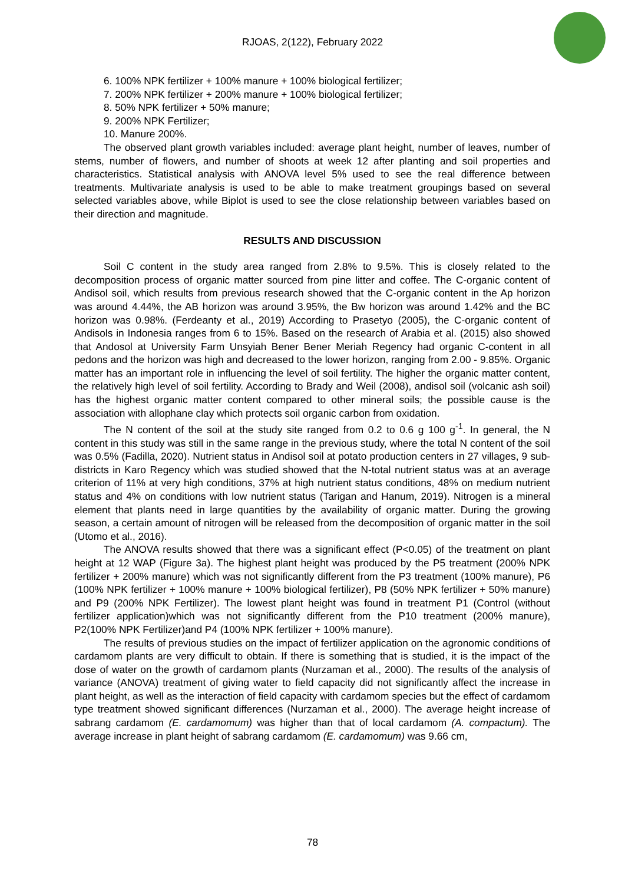RJOAS, 2(122), February 2022
6. 100% NPK fertilizer + 100% manure + 100% biological fertilizer;
7. 200% NPK fertilizer + 200% manure + 100% biological fertilizer;
8. 50% NPK fertilizer + 50% manure;
9. 200% NPK Fertilizer;
10. Manure 200%.
The observed plant growth variables included: average plant height, number of leaves, number of stems, number of flowers, and number of shoots at week 12 after planting and soil properties and characteristics. Statistical analysis with ANOVA level 5% used to see the real difference between treatments. Multivariate analysis is used to be able to make treatment groupings based on several selected variables above, while Biplot is used to see the close relationship between variables based on their direction and magnitude.
RESULTS AND DISCUSSION
Soil C content in the study area ranged from 2.8% to 9.5%. This is closely related to the decomposition process of organic matter sourced from pine litter and coffee. The C-organic content of Andisol soil, which results from previous research showed that the C-organic content in the Ap horizon was around 4.44%, the AB horizon was around 3.95%, the Bw horizon was around 1.42% and the BC horizon was 0.98%. (Ferdeanty et al., 2019) According to Prasetyo (2005), the C-organic content of Andisols in Indonesia ranges from 6 to 15%. Based on the research of Arabia et al. (2015) also showed that Andosol at University Farm Unsyiah Bener Bener Meriah Regency had organic C-content in all pedons and the horizon was high and decreased to the lower horizon, ranging from 2.00 - 9.85%. Organic matter has an important role in influencing the level of soil fertility. The higher the organic matter content, the relatively high level of soil fertility. According to Brady and Weil (2008), andisol soil (volcanic ash soil) has the highest organic matter content compared to other mineral soils; the possible cause is the association with allophane clay which protects soil organic carbon from oxidation.
The N content of the soil at the study site ranged from 0.2 to 0.6 g 100 g<sup>-1</sup>. In general, the N content in this study was still in the same range in the previous study, where the total N content of the soil was 0.5% (Fadilla, 2020). Nutrient status in Andisol soil at potato production centers in 27 villages, 9 sub-districts in Karo Regency which was studied showed that the N-total nutrient status was at an average criterion of 11% at very high conditions, 37% at high nutrient status conditions, 48% on medium nutrient status and 4% on conditions with low nutrient status (Tarigan and Hanum, 2019). Nitrogen is a mineral element that plants need in large quantities by the availability of organic matter. During the growing season, a certain amount of nitrogen will be released from the decomposition of organic matter in the soil (Utomo et al., 2016).
The ANOVA results showed that there was a significant effect (P<0.05) of the treatment on plant height at 12 WAP (Figure 3a). The highest plant height was produced by the P5 treatment (200% NPK fertilizer + 200% manure) which was not significantly different from the P3 treatment (100% manure), P6 (100% NPK fertilizer + 100% manure + 100% biological fertilizer), P8 (50% NPK fertilizer + 50% manure) and P9 (200% NPK Fertilizer). The lowest plant height was found in treatment P1 (Control (without fertilizer application)which was not significantly different from the P10 treatment (200% manure), P2(100% NPK Fertilizer)and P4 (100% NPK fertilizer + 100% manure).
The results of previous studies on the impact of fertilizer application on the agronomic conditions of cardamom plants are very difficult to obtain. If there is something that is studied, it is the impact of the dose of water on the growth of cardamom plants (Nurzaman et al., 2000). The results of the analysis of variance (ANOVA) treatment of giving water to field capacity did not significantly affect the increase in plant height, as well as the interaction of field capacity with cardamom species but the effect of cardamom type treatment showed significant differences (Nurzaman et al., 2000). The average height increase of sabrang cardamom (E. cardamomum) was higher than that of local cardamom (A. compactum). The average increase in plant height of sabrang cardamom (E. cardamomum) was 9.66 cm,
78